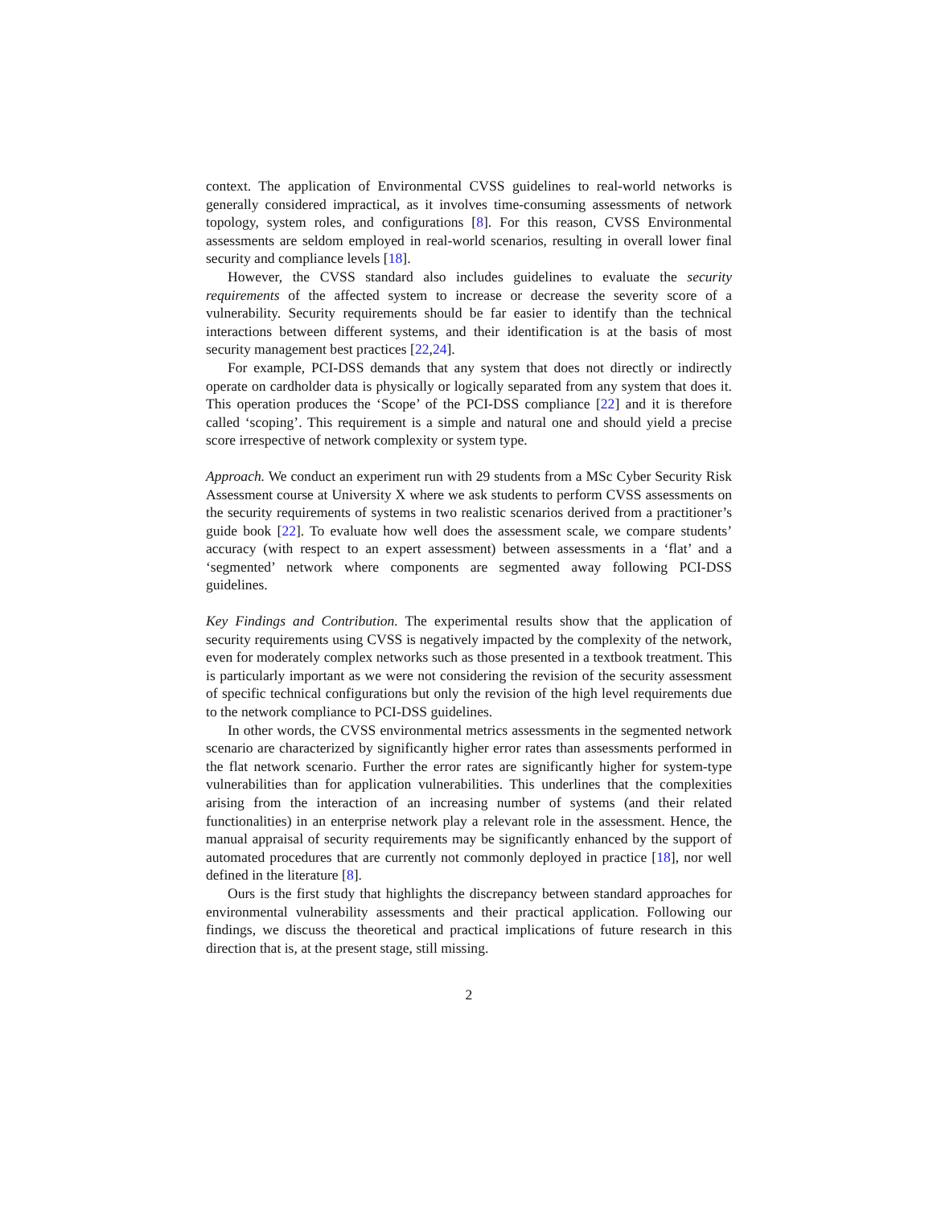context. The application of Environmental CVSS guidelines to real-world networks is generally considered impractical, as it involves time-consuming assessments of network topology, system roles, and configurations [8]. For this reason, CVSS Environmental assessments are seldom employed in real-world scenarios, resulting in overall lower final security and compliance levels [18].
However, the CVSS standard also includes guidelines to evaluate the security requirements of the affected system to increase or decrease the severity score of a vulnerability. Security requirements should be far easier to identify than the technical interactions between different systems, and their identification is at the basis of most security management best practices [22,24].
For example, PCI-DSS demands that any system that does not directly or indirectly operate on cardholder data is physically or logically separated from any system that does it. This operation produces the ‘Scope’ of the PCI-DSS compliance [22] and it is therefore called ‘scoping’. This requirement is a simple and natural one and should yield a precise score irrespective of network complexity or system type.
Approach. We conduct an experiment run with 29 students from a MSc Cyber Security Risk Assessment course at University X where we ask students to perform CVSS assessments on the security requirements of systems in two realistic scenarios derived from a practitioner’s guide book [22]. To evaluate how well does the assessment scale, we compare students’ accuracy (with respect to an expert assessment) between assessments in a ‘flat’ and a ‘segmented’ network where components are segmented away following PCI-DSS guidelines.
Key Findings and Contribution. The experimental results show that the application of security requirements using CVSS is negatively impacted by the complexity of the network, even for moderately complex networks such as those presented in a textbook treatment. This is particularly important as we were not considering the revision of the security assessment of specific technical configurations but only the revision of the high level requirements due to the network compliance to PCI-DSS guidelines.
In other words, the CVSS environmental metrics assessments in the segmented network scenario are characterized by significantly higher error rates than assessments performed in the flat network scenario. Further the error rates are significantly higher for system-type vulnerabilities than for application vulnerabilities. This underlines that the complexities arising from the interaction of an increasing number of systems (and their related functionalities) in an enterprise network play a relevant role in the assessment. Hence, the manual appraisal of security requirements may be significantly enhanced by the support of automated procedures that are currently not commonly deployed in practice [18], nor well defined in the literature [8].
Ours is the first study that highlights the discrepancy between standard approaches for environmental vulnerability assessments and their practical application. Following our findings, we discuss the theoretical and practical implications of future research in this direction that is, at the present stage, still missing.
2